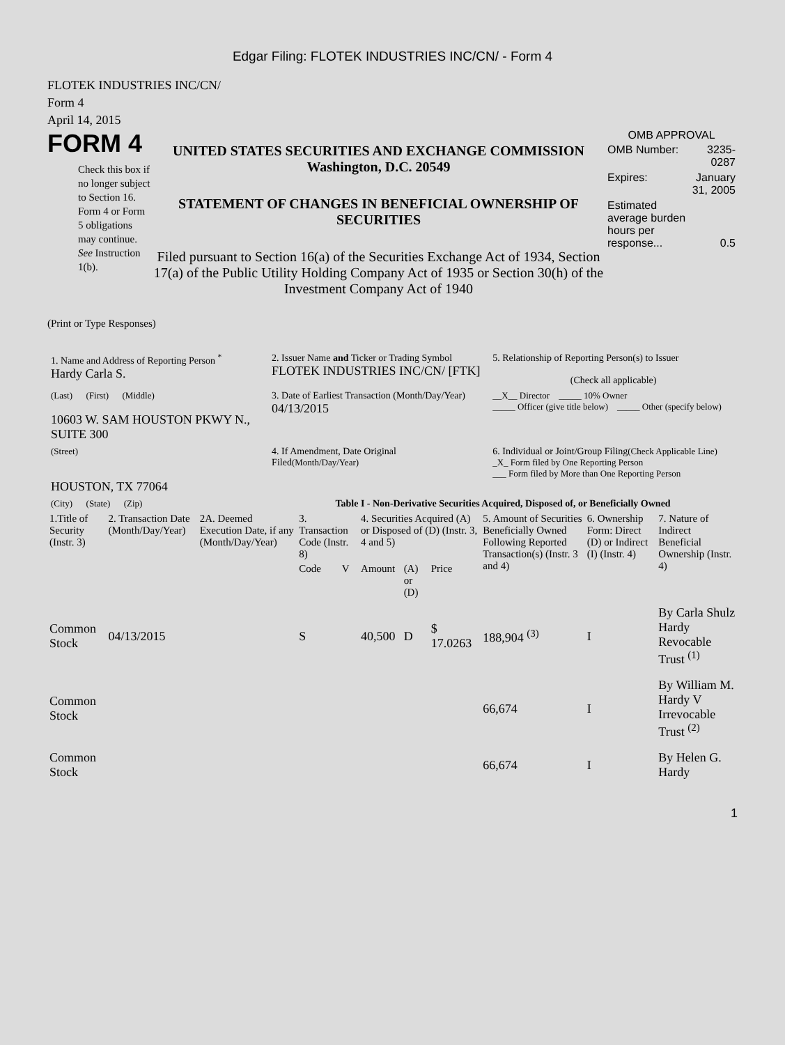Edgar Filing: FLOTEK INDUSTRIES INC/CN/ - Form 4
FLOTEK INDUSTRIES INC/CN/
Form 4
April 14, 2015
FORM 4
Check this box if no longer subject to Section 16. Form 4 or Form 5 obligations may continue. See Instruction 1(b).
UNITED STATES SECURITIES AND EXCHANGE COMMISSION
Washington, D.C. 20549
STATEMENT OF CHANGES IN BENEFICIAL OWNERSHIP OF SECURITIES
Filed pursuant to Section 16(a) of the Securities Exchange Act of 1934, Section 17(a) of the Public Utility Holding Company Act of 1935 or Section 30(h) of the Investment Company Act of 1940
OMB APPROVAL
| OMB Number: | 3235-0287 |
| Expires: | January 31, 2005 |
| Estimated average burden hours per response... | 0.5 |
(Print or Type Responses)
| 1. Name and Address of Reporting Person <sup>*</sup> Hardy Carla S. | 2. Issuer Name and Ticker or Trading Symbol FLOTEK INDUSTRIES INC/CN/ [FTK] | 5. Relationship of Reporting Person(s) to Issuer (Check all applicable) |
| (Last) (First) (Middle) 10603 W. SAM HOUSTON PKWY N., SUITE 300 | 3. Date of Earliest Transaction (Month/Day/Year) 04/13/2015 | __X__ Director _____ 10% Owner _____ Officer (give title below) _____ Other (specify below) |
| (Street) HOUSTON, TX 77064 | 4. If Amendment, Date Original Filed (Month/Day/Year) | 6. Individual or Joint/Group Filing (Check Applicable Line) _X_ Form filed by One Reporting Person ___ Form filed by More than One Reporting Person |
| (City) (State) (Zip) | Table I - Non-Derivative Securities Acquired, Disposed of, or Beneficially Owned | |
| 1.Title of Security (Instr. 3) | 2. Transaction Date (Month/Day/Year) | 2A. Deemed Execution Date, if any (Month/Day/Year) | 3. Transaction Code (Instr. 8) | | 4. Securities Acquired (A) or Disposed of (D) (Instr. 3, 4 and 5) | | | 5. Amount of Securities Beneficially Owned Following Reported Transaction(s) (Instr. 3 and 4) | 6. Ownership Form: Direct (D) or Indirect (I) (Instr. 4) | 7. Nature of Indirect Beneficial Ownership (Instr. 4) |
| --- | --- | --- | --- | --- | --- | --- | --- | --- | --- | --- |
| | | | Code | V | Amount | (A) or (D) | Price | | | |
| Common Stock | 04/13/2015 | | S | | 40,500 | D | $ 17.0263 | 188,904 <sup>(3)</sup> | I | By Carla Shulz Hardy Revocable Trust <sup>(1)</sup> |
| Common Stock | | | | | | | | 66,674 | I | By William M. Hardy V Irrevocable Trust <sup>(2)</sup> |
| Common Stock | | | | | | | | 66,674 | I | By Helen G. Hardy |
1